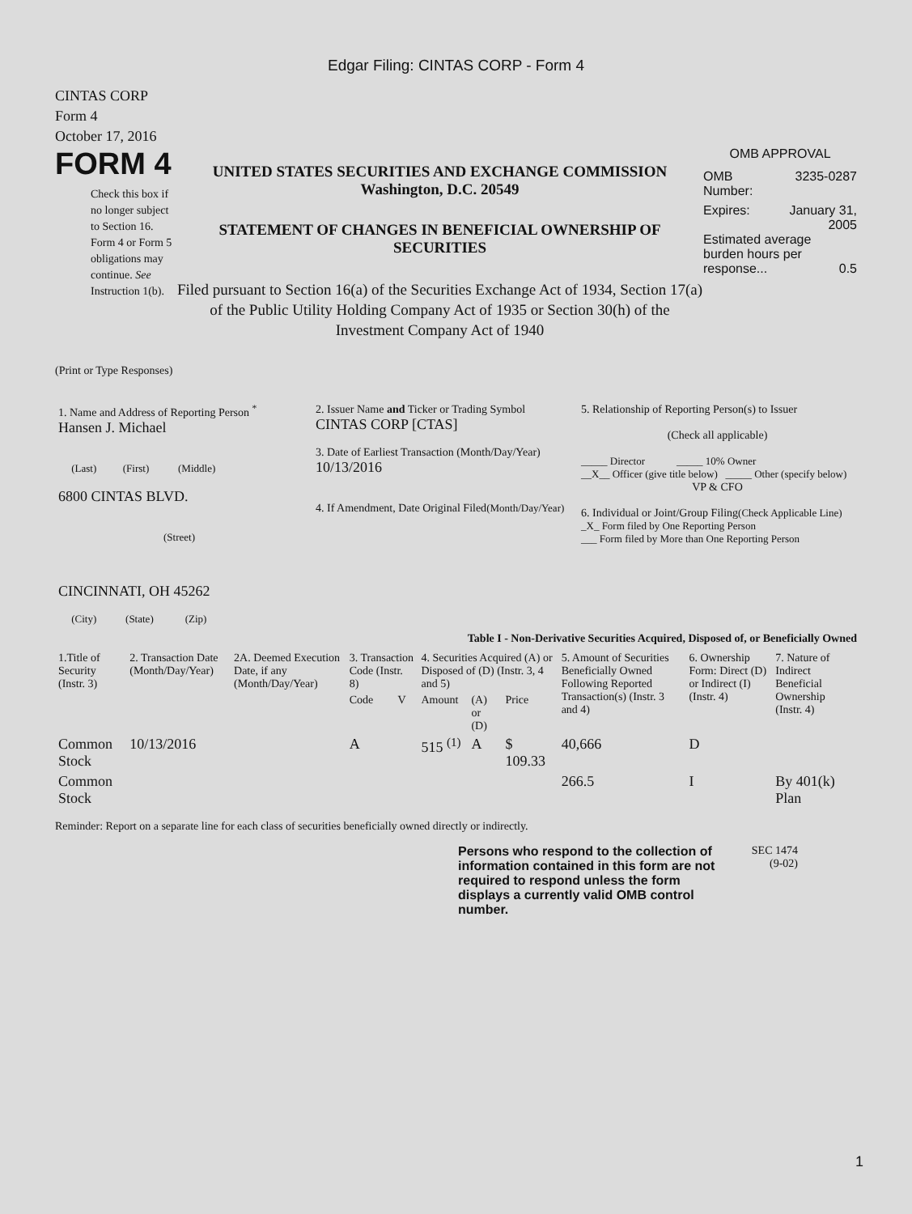Edgar Filing: CINTAS CORP - Form 4
CINTAS CORP
Form 4
October 17, 2016
FORM 4
Check this box if no longer subject to Section 16. Form 4 or Form 5 obligations may continue. See Instruction 1(b).
UNITED STATES SECURITIES AND EXCHANGE COMMISSION
Washington, D.C. 20549
STATEMENT OF CHANGES IN BENEFICIAL OWNERSHIP OF SECURITIES
Filed pursuant to Section 16(a) of the Securities Exchange Act of 1934, Section 17(a) of the Public Utility Holding Company Act of 1935 or Section 30(h) of the Investment Company Act of 1940
OMB APPROVAL
OMB
Number: 3235-0287
Expires: January 31,
2005
Estimated average burden hours per response... 0.5
(Print or Type Responses)
| 1. Name and Address of Reporting Person <sup>*</sup> Hansen J. Michael (Last) (First) (Middle) 6800 CINTAS BLVD. (Street) CINCINNATI, OH 45262 (City) (State) (Zip) | 2. Issuer Name and Ticker or Trading Symbol CINTAS CORP [CTAS] 3. Date of Earliest Transaction (Month/Day/Year) 10/13/2016 4. If Amendment, Date Original Filed (Month/Day/Year) | 5. Relationship of Reporting Person(s) to Issuer (Check all applicable) _____ Director _____ 10% Owner __X__ Officer (give title below) _____ Other (specify below) VP & CFO 6. Individual or Joint/Group Filing (Check Applicable Line) _X_ Form filed by One Reporting Person ___ Form filed by More than One Reporting Person |
Table I - Non-Derivative Securities Acquired, Disposed of, or Beneficially Owned
| 1.Title of Security (Instr. 3) | 2. Transaction Date (Month/Day/Year) | 2A. Deemed Execution Date, if any (Month/Day/Year) | 3. Transaction Code (Instr. 8) | | 4. Securities Acquired (A) or Disposed of (D) (Instr. 3, 4 and 5) | | | 5. Amount of Securities Beneficially Owned Following Reported Transaction(s) (Instr. 3 and 4) | 6. Ownership Form: Direct (D) or Indirect (I) (Instr. 4) | 7. Nature of Indirect Beneficial Ownership (Instr. 4) |
| --- | --- | --- | --- | --- | --- | --- | --- | --- | --- | --- |
| | | | Code | V | Amount | (A) or (D) | Price | | | |
| Common Stock | 10/13/2016 | | A | | 515 <sup>(1)</sup> | A | $ 109.33 | 40,666 | D | |
| Common Stock | | | | | | | | 266.5 | I | By 401(k) Plan |
Reminder: Report on a separate line for each class of securities beneficially owned directly or indirectly.
Persons who respond to the collection of information contained in this form are not required to respond unless the form displays a currently valid OMB control number.
SEC 1474
(9-02)
1